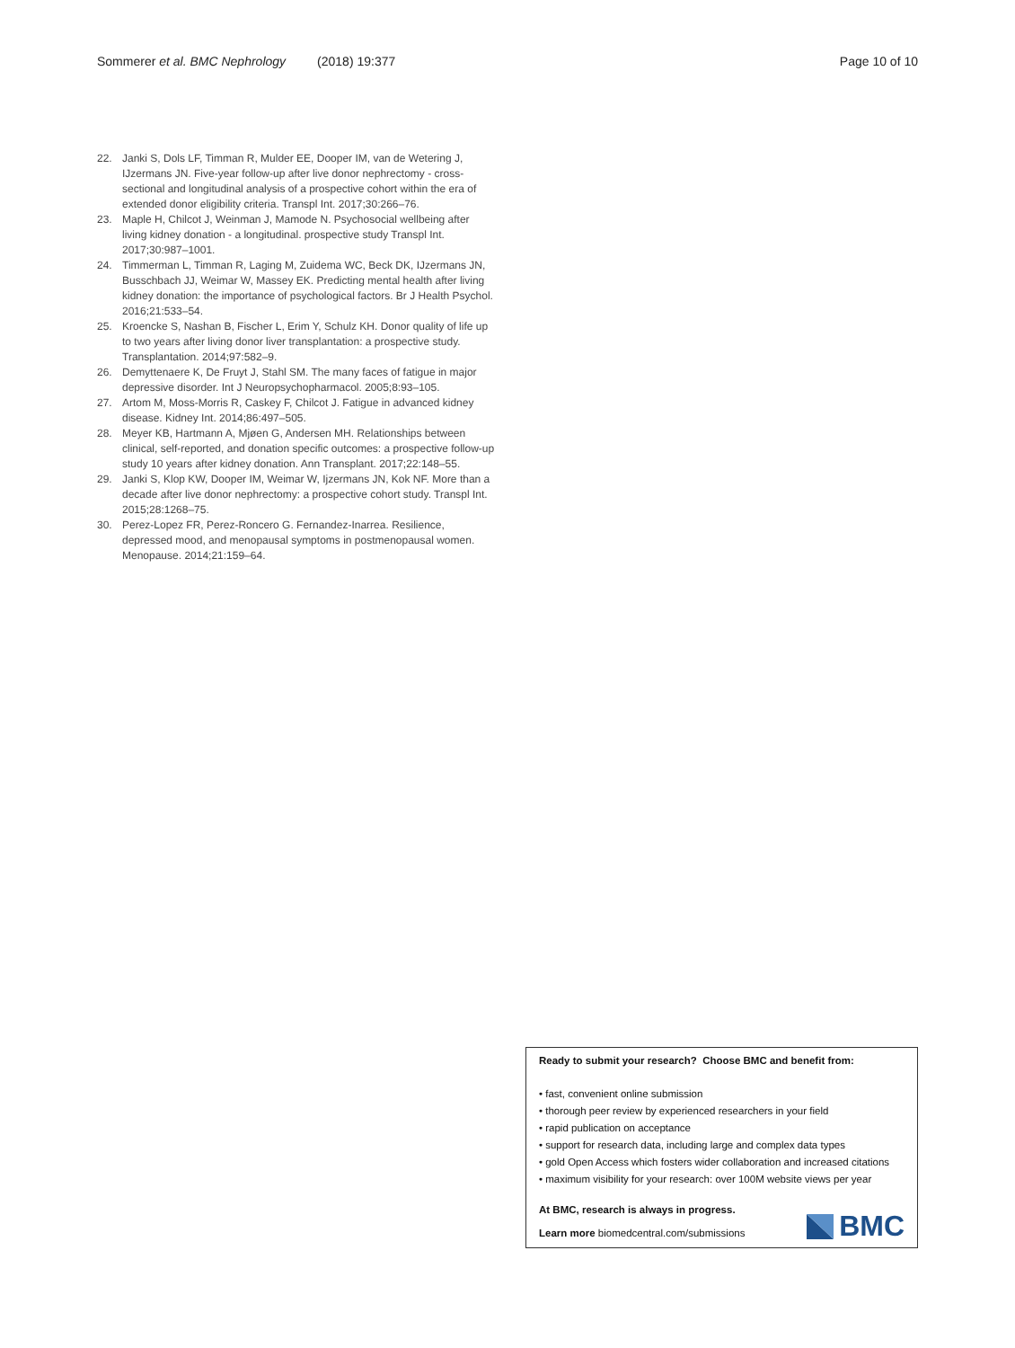Sommerer et al. BMC Nephrology (2018) 19:377
Page 10 of 10
22. Janki S, Dols LF, Timman R, Mulder EE, Dooper IM, van de Wetering J, IJzermans JN. Five-year follow-up after live donor nephrectomy - cross-sectional and longitudinal analysis of a prospective cohort within the era of extended donor eligibility criteria. Transpl Int. 2017;30:266–76.
23. Maple H, Chilcot J, Weinman J, Mamode N. Psychosocial wellbeing after living kidney donation - a longitudinal. prospective study Transpl Int. 2017;30:987–1001.
24. Timmerman L, Timman R, Laging M, Zuidema WC, Beck DK, IJzermans JN, Busschbach JJ, Weimar W, Massey EK. Predicting mental health after living kidney donation: the importance of psychological factors. Br J Health Psychol. 2016;21:533–54.
25. Kroencke S, Nashan B, Fischer L, Erim Y, Schulz KH. Donor quality of life up to two years after living donor liver transplantation: a prospective study. Transplantation. 2014;97:582–9.
26. Demyttenaere K, De Fruyt J, Stahl SM. The many faces of fatigue in major depressive disorder. Int J Neuropsychopharmacol. 2005;8:93–105.
27. Artom M, Moss-Morris R, Caskey F, Chilcot J. Fatigue in advanced kidney disease. Kidney Int. 2014;86:497–505.
28. Meyer KB, Hartmann A, Mjøen G, Andersen MH. Relationships between clinical, self-reported, and donation specific outcomes: a prospective follow-up study 10 years after kidney donation. Ann Transplant. 2017;22:148–55.
29. Janki S, Klop KW, Dooper IM, Weimar W, Ijzermans JN, Kok NF. More than a decade after live donor nephrectomy: a prospective cohort study. Transpl Int. 2015;28:1268–75.
30. Perez-Lopez FR, Perez-Roncero G. Fernandez-Inarrea. Resilience, depressed mood, and menopausal symptoms in postmenopausal women. Menopause. 2014;21:159–64.
Ready to submit your research? Choose BMC and benefit from:
• fast, convenient online submission
• thorough peer review by experienced researchers in your field
• rapid publication on acceptance
• support for research data, including large and complex data types
• gold Open Access which fosters wider collaboration and increased citations
• maximum visibility for your research: over 100M website views per year
At BMC, research is always in progress.
Learn more biomedcentral.com/submissions
BMC